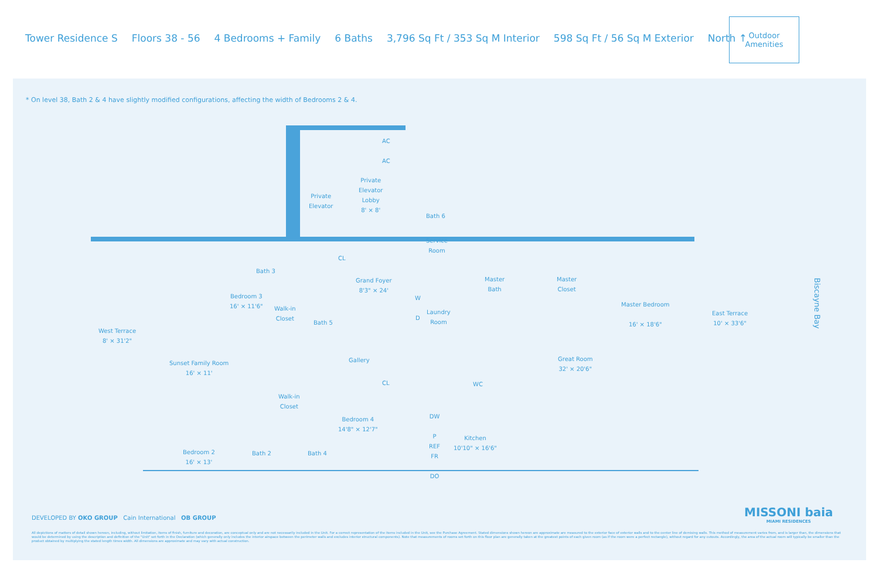Tower Residence S Floors 38 - 56 4 Bedrooms + Family 6 Baths 3,796 Sq Ft / 353 Sq M Interior 598 Sq Ft / 56 Sq M Exterior North ↑
Outdoor
Amenities
* On level 38, Bath 2 & 4 have slightly modified configurations, affecting the width of Bedrooms 2 & 4.
AC
AC
Private
Elevator
Private
Elevator
Lobby
8' × 8'
Bath 6
Service
Room
Bath 3
CL
Grand Foyer
8'3" × 24'
Master
Bath
Master
Closet
Master Bedroom
16' × 18'6"
East Terrace
10' × 33'6"
Bedroom 3
16' × 11'6"
Walk-in
Closet
Bath 5
W
D
Laundry
Room
West Terrace
8' × 31'2"
Sunset Family Room
16' × 11'
Gallery
Great Room
32' × 20'6"
CL
Walk-in
Closet
WC
Bedroom 4
14'8" × 12'7"
DW
P
REF
FR
DO
Kitchen
10'10" × 16'6"
Bedroom 2
16' × 13'
Bath 2 Bath 4
Biscayne Bay
DEVELOPED BY OKO GROUP Cain International OB GROUP
MISSONI baia
MIAMI RESIDENCES
All depictions of matters of detail shown hereon, including, without limitation, items of finish, furniture and decoration, are conceptual only and are not necessarily included in the Unit. For a correct representation of the items included in the Unit, see the Purchase Agreement. Stated dimensions shown hereon are approximate are measured to the exterior face of exterior walls and to the center line of demising walls. This method of measurement varies from, and is larger than, the dimensions that would be determined by using the description and definition of the "Unit" set forth in the Declaration (which generally only includes the interior airspace between the perimeter walls and excludes interior structural components). Note that measurements of rooms set forth on this floor plan are generally taken at the greatest points of each given room (as if the room were a perfect rectangle), without regard for any cutouts. Accordingly, the area of the actual room will typically be smaller than the product obtained by multiplying the stated length times width. All dimensions are approximate and may vary with actual construction.